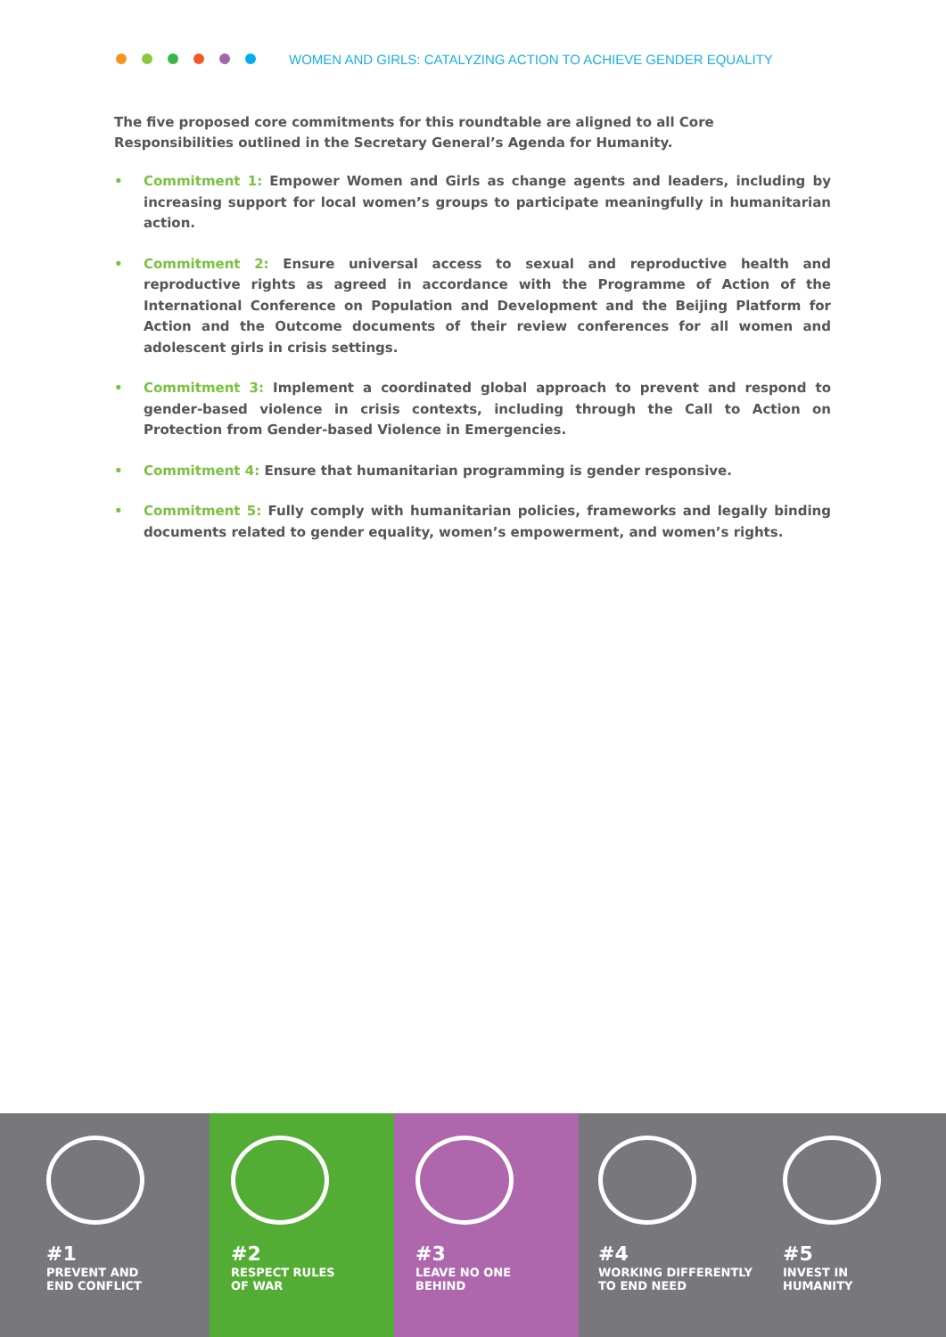WOMEN AND GIRLS: CATALYZING ACTION TO ACHIEVE GENDER EQUALITY
The five proposed core commitments for this roundtable are aligned to all Core Responsibilities outlined in the Secretary General’s Agenda for Humanity.
• Commitment 1: Empower Women and Girls as change agents and leaders, including by increasing support for local women’s groups to participate meaningfully in humanitarian action.
• Commitment 2: Ensure universal access to sexual and reproductive health and reproductive rights as agreed in accordance with the Programme of Action of the International Conference on Population and Development and the Beijing Platform for Action and the Outcome documents of their review conferences for all women and adolescent girls in crisis settings.
• Commitment 3: Implement a coordinated global approach to prevent and respond to gender-based violence in crisis contexts, including through the Call to Action on Protection from Gender-based Violence in Emergencies.
• Commitment 4: Ensure that humanitarian programming is gender responsive.
• Commitment 5: Fully comply with humanitarian policies, frameworks and legally binding documents related to gender equality, women’s empowerment, and women’s rights.
#1
PREVENT AND
END CONFLICT
#2
RESPECT RULES
OF WAR
#3
LEAVE NO ONE
BEHIND
#4
WORKING DIFFERENTLY
TO END NEED
#5
INVEST IN
HUMANITY